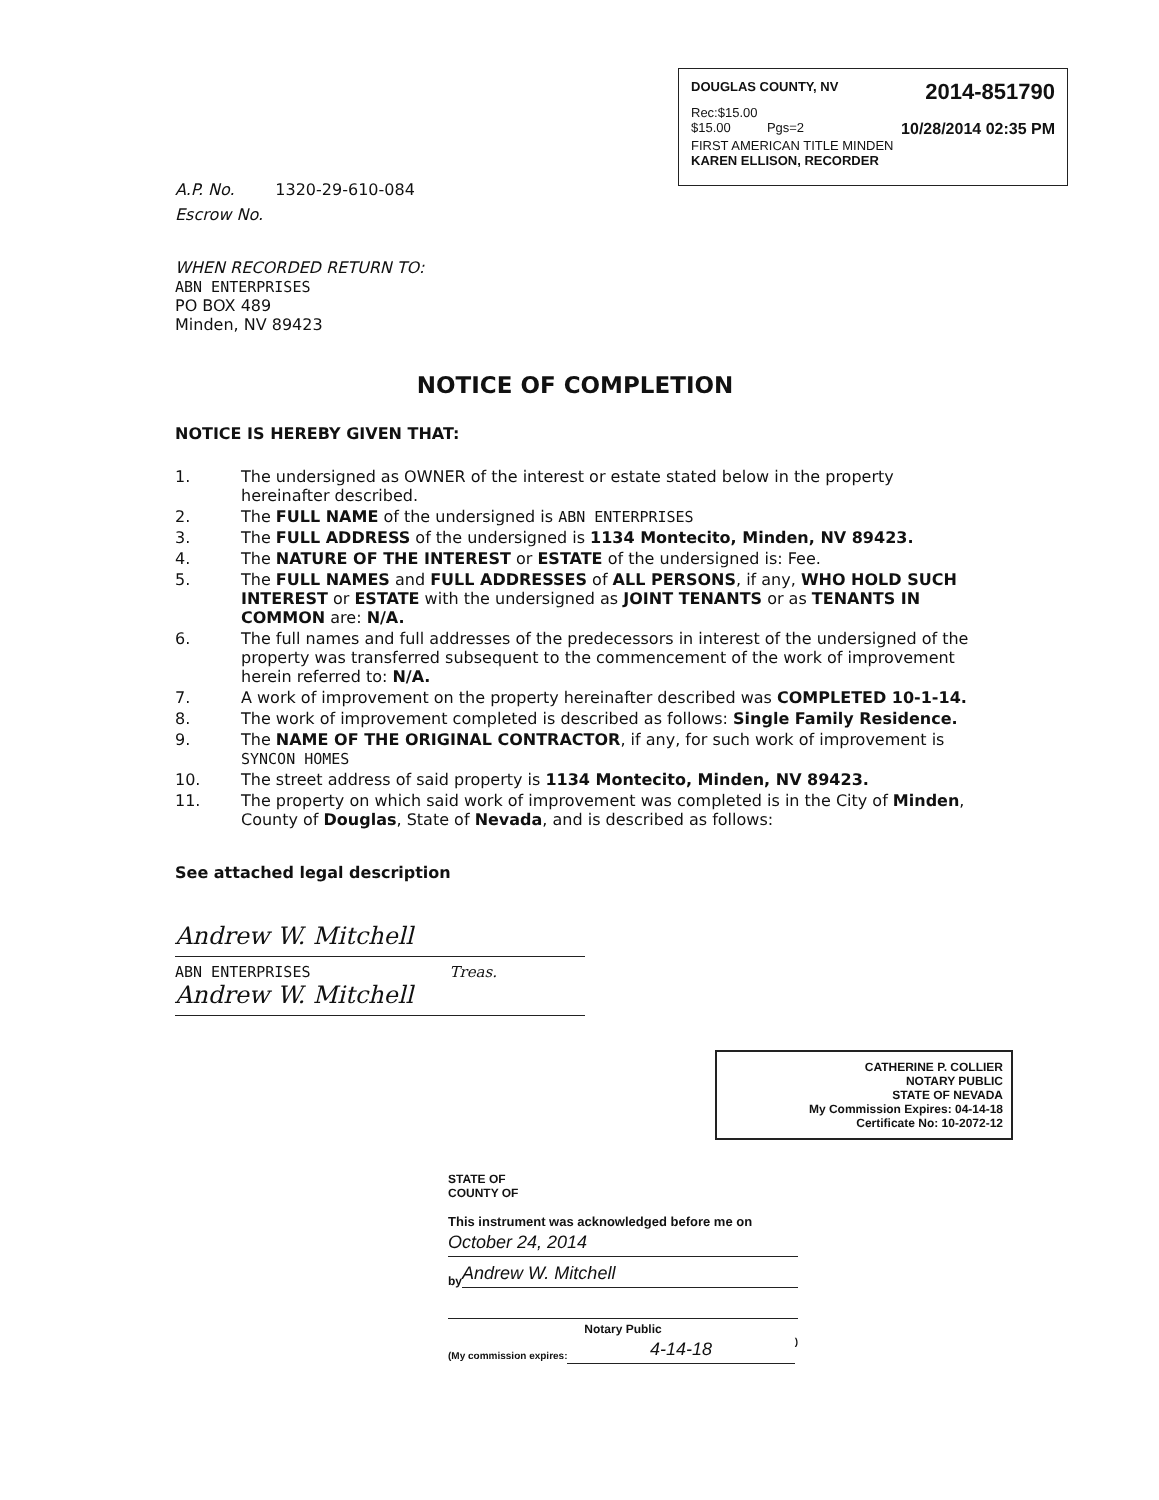DOUGLAS COUNTY, NV 2014-851790
Rec:$15.00
$15.00 Pgs=2 10/28/2014 02:35 PM
FIRST AMERICAN TITLE MINDEN
KAREN ELLISON, RECORDER
A.P. No. 1320-29-610-084
Escrow No.
WHEN RECORDED RETURN TO:
ABN ENTERPRISES
PO BOX 489
Minden, NV 89423
NOTICE OF COMPLETION
NOTICE IS HEREBY GIVEN THAT:
1. The undersigned as OWNER of the interest or estate stated below in the property hereinafter described.
2. The FULL NAME of the undersigned is ABN ENTERPRISES
3. The FULL ADDRESS of the undersigned is 1134 Montecito, Minden, NV 89423.
4. The NATURE OF THE INTEREST or ESTATE of the undersigned is: Fee.
5. The FULL NAMES and FULL ADDRESSES of ALL PERSONS, if any, WHO HOLD SUCH INTEREST or ESTATE with the undersigned as JOINT TENANTS or as TENANTS IN COMMON are: N/A.
6. The full names and full addresses of the predecessors in interest of the undersigned of the property was transferred subsequent to the commencement of the work of improvement herein referred to: N/A.
7. A work of improvement on the property hereinafter described was COMPLETED 10-1-14.
8. The work of improvement completed is described as follows: Single Family Residence.
9. The NAME OF THE ORIGINAL CONTRACTOR, if any, for such work of improvement is SYNCON HOMES
10. The street address of said property is 1134 Montecito, Minden, NV 89423.
11. The property on which said work of improvement was completed is in the City of Minden, County of Douglas, State of Nevada, and is described as follows:
See attached legal description
Andrew W. Mitchell
ABN ENTERPRISES Treas.
Andrew W. Mitchell
CATHERINE P. COLLIER
NOTARY PUBLIC
STATE OF NEVADA
My Commission Expires: 04-14-18
Certificate No: 10-2072-12
STATE OF
COUNTY OF
This instrument was acknowledged before me on
October 24, 2014
by
Andrew W. Mitchell
Notary Public
(My commission expires:
4-14-18
)